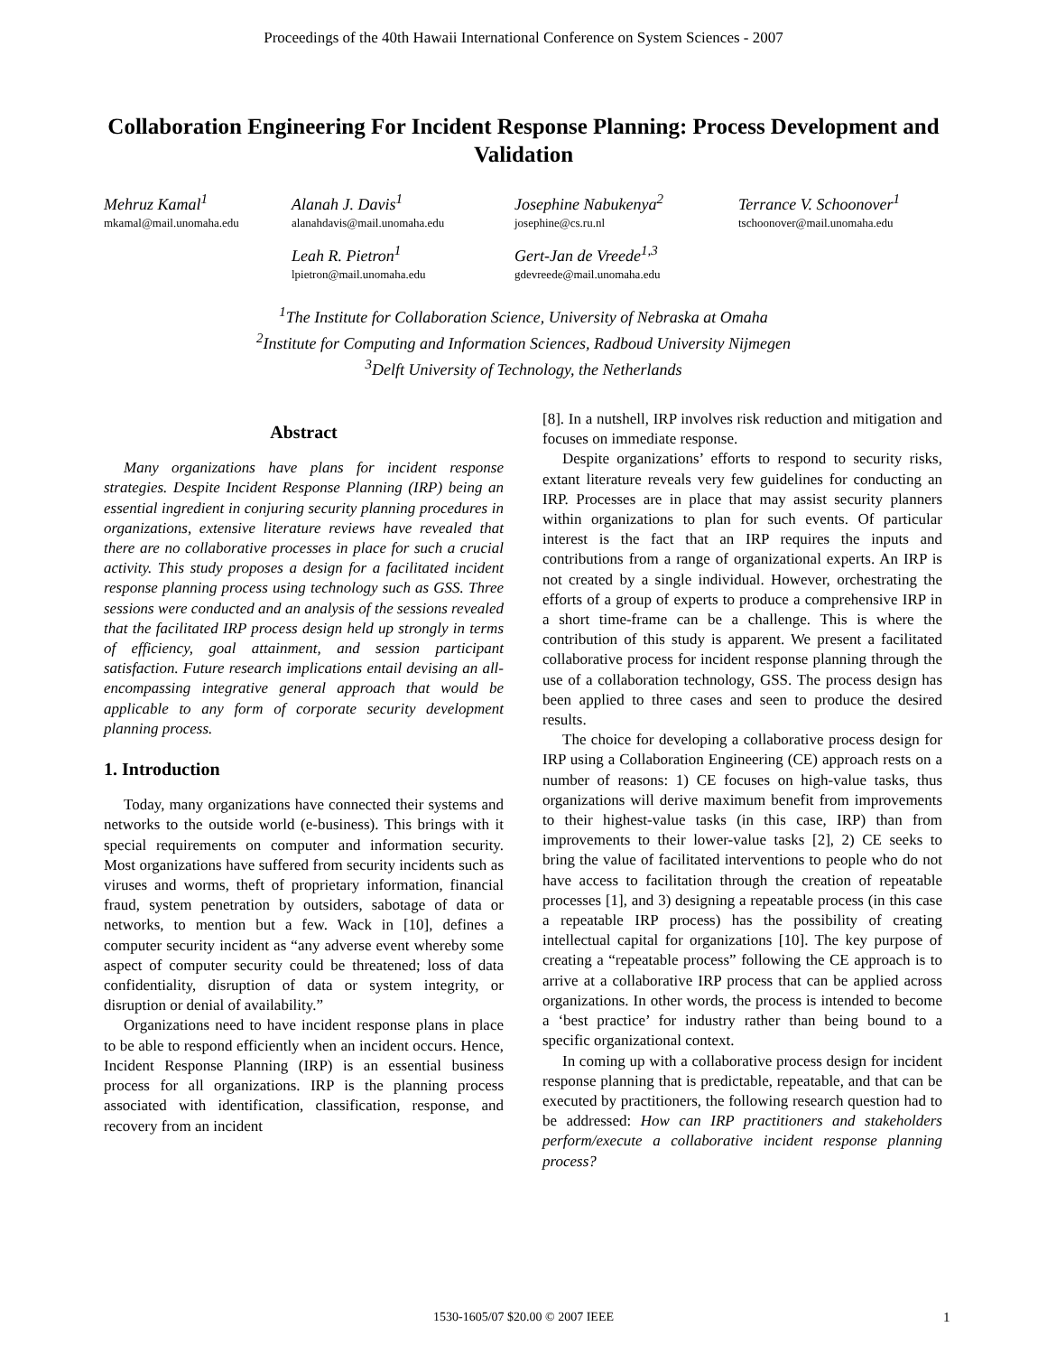Proceedings of the 40th Hawaii International Conference on System Sciences - 2007
Collaboration Engineering For Incident Response Planning: Process Development and Validation
Mehruz Kamal<sup>1</sup>
mkamal@mail.unomaha.edu
Alanah J. Davis<sup>1</sup>
alanahdavis@mail.unomaha.edu
Josephine Nabukenya<sup>2</sup>
josephine@cs.ru.nl
Terrance V. Schoonover<sup>1</sup>
tschoonover@mail.unomaha.edu
Leah R. Pietron<sup>1</sup>
lpietron@mail.unomaha.edu
Gert-Jan de Vreede<sup>1,3</sup>
gdevreede@mail.unomaha.edu
<sup>1</sup> The Institute for Collaboration Science, University of Nebraska at Omaha
<sup>2</sup> Institute for Computing and Information Sciences, Radboud University Nijmegen
<sup>3</sup> Delft University of Technology, the Netherlands
Abstract
Many organizations have plans for incident response strategies. Despite Incident Response Planning (IRP) being an essential ingredient in conjuring security planning procedures in organizations, extensive literature reviews have revealed that there are no collaborative processes in place for such a crucial activity. This study proposes a design for a facilitated incident response planning process using technology such as GSS. Three sessions were conducted and an analysis of the sessions revealed that the facilitated IRP process design held up strongly in terms of efficiency, goal attainment, and session participant satisfaction. Future research implications entail devising an all-encompassing integrative general approach that would be applicable to any form of corporate security development planning process.
1. Introduction
Today, many organizations have connected their systems and networks to the outside world (e-business). This brings with it special requirements on computer and information security. Most organizations have suffered from security incidents such as viruses and worms, theft of proprietary information, financial fraud, system penetration by outsiders, sabotage of data or networks, to mention but a few. Wack in [10], defines a computer security incident as “any adverse event whereby some aspect of computer security could be threatened; loss of data confidentiality, disruption of data or system integrity, or disruption or denial of availability.”
Organizations need to have incident response plans in place to be able to respond efficiently when an incident occurs. Hence, Incident Response Planning (IRP) is an essential business process for all organizations. IRP is the planning process associated with identification, classification, response, and recovery from an incident
[8]. In a nutshell, IRP involves risk reduction and mitigation and focuses on immediate response.
Despite organizations’ efforts to respond to security risks, extant literature reveals very few guidelines for conducting an IRP. Processes are in place that may assist security planners within organizations to plan for such events. Of particular interest is the fact that an IRP requires the inputs and contributions from a range of organizational experts. An IRP is not created by a single individual. However, orchestrating the efforts of a group of experts to produce a comprehensive IRP in a short time-frame can be a challenge. This is where the contribution of this study is apparent. We present a facilitated collaborative process for incident response planning through the use of a collaboration technology, GSS. The process design has been applied to three cases and seen to produce the desired results.
The choice for developing a collaborative process design for IRP using a Collaboration Engineering (CE) approach rests on a number of reasons: 1) CE focuses on high-value tasks, thus organizations will derive maximum benefit from improvements to their highest-value tasks (in this case, IRP) than from improvements to their lower-value tasks [2], 2) CE seeks to bring the value of facilitated interventions to people who do not have access to facilitation through the creation of repeatable processes [1], and 3) designing a repeatable process (in this case a repeatable IRP process) has the possibility of creating intellectual capital for organizations [10]. The key purpose of creating a “repeatable process” following the CE approach is to arrive at a collaborative IRP process that can be applied across organizations. In other words, the process is intended to become a ‘best practice’ for industry rather than being bound to a specific organizational context.
In coming up with a collaborative process design for incident response planning that is predictable, repeatable, and that can be executed by practitioners, the following research question had to be addressed: How can IRP practitioners and stakeholders perform/execute a collaborative incident response planning process?
1530-1605/07 $20.00 © 2007 IEEE 1